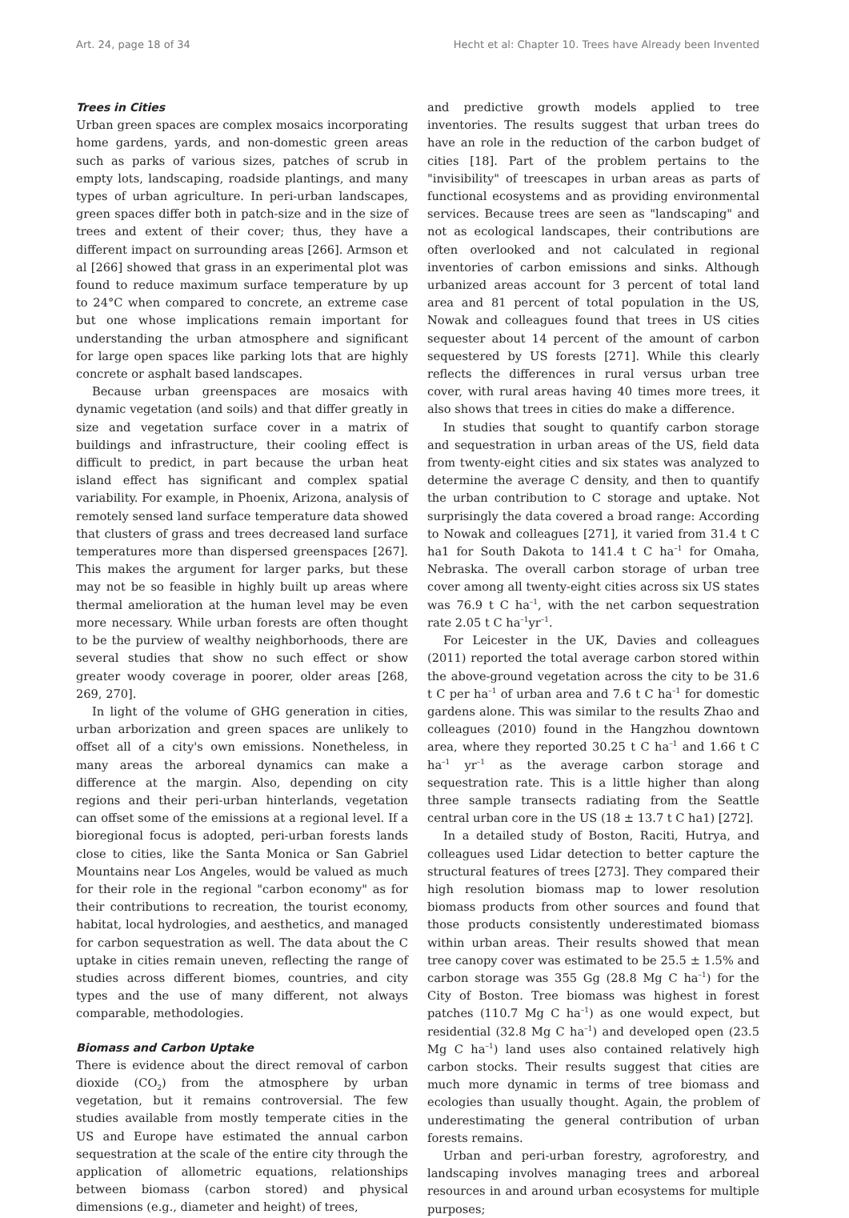Art. 24, page 18 of 34 Hecht et al: Chapter 10. Trees have Already been Invented
Trees in Cities
Urban green spaces are complex mosaics incorporating home gardens, yards, and non-domestic green areas such as parks of various sizes, patches of scrub in empty lots, landscaping, roadside plantings, and many types of urban agriculture. In peri-urban landscapes, green spaces differ both in patch-size and in the size of trees and extent of their cover; thus, they have a different impact on surrounding areas [266]. Armson et al [266] showed that grass in an experimental plot was found to reduce maximum surface temperature by up to 24°C when compared to concrete, an extreme case but one whose implications remain important for understanding the urban atmosphere and significant for large open spaces like parking lots that are highly concrete or asphalt based landscapes.
Because urban greenspaces are mosaics with dynamic vegetation (and soils) and that differ greatly in size and vegetation surface cover in a matrix of buildings and infrastructure, their cooling effect is difficult to predict, in part because the urban heat island effect has significant and complex spatial variability. For example, in Phoenix, Arizona, analysis of remotely sensed land surface temperature data showed that clusters of grass and trees decreased land surface temperatures more than dispersed greenspaces [267]. This makes the argument for larger parks, but these may not be so feasible in highly built up areas where thermal amelioration at the human level may be even more necessary. While urban forests are often thought to be the purview of wealthy neighborhoods, there are several studies that show no such effect or show greater woody coverage in poorer, older areas [268, 269, 270].
In light of the volume of GHG generation in cities, urban arborization and green spaces are unlikely to offset all of a city's own emissions. Nonetheless, in many areas the arboreal dynamics can make a difference at the margin. Also, depending on city regions and their peri-urban hinterlands, vegetation can offset some of the emissions at a regional level. If a bioregional focus is adopted, peri-urban forests lands close to cities, like the Santa Monica or San Gabriel Mountains near Los Angeles, would be valued as much for their role in the regional "carbon economy" as for their contributions to recreation, the tourist economy, habitat, local hydrologies, and aesthetics, and managed for carbon sequestration as well. The data about the C uptake in cities remain uneven, reflecting the range of studies across different biomes, countries, and city types and the use of many different, not always comparable, methodologies.
Biomass and Carbon Uptake
There is evidence about the direct removal of carbon dioxide (CO<sub>2</sub>) from the atmosphere by urban vegetation, but it remains controversial. The few studies available from mostly temperate cities in the US and Europe have estimated the annual carbon sequestration at the scale of the entire city through the application of allometric equations, relationships between biomass (carbon stored) and physical dimensions (e.g., diameter and height) of trees,
and predictive growth models applied to tree inventories. The results suggest that urban trees do have an role in the reduction of the carbon budget of cities [18]. Part of the problem pertains to the "invisibility" of treescapes in urban areas as parts of functional ecosystems and as providing environmental services. Because trees are seen as "landscaping" and not as ecological landscapes, their contributions are often overlooked and not calculated in regional inventories of carbon emissions and sinks. Although urbanized areas account for 3 percent of total land area and 81 percent of total population in the US, Nowak and colleagues found that trees in US cities sequester about 14 percent of the amount of carbon sequestered by US forests [271]. While this clearly reflects the differences in rural versus urban tree cover, with rural areas having 40 times more trees, it also shows that trees in cities do make a difference.
In studies that sought to quantify carbon storage and sequestration in urban areas of the US, field data from twenty-eight cities and six states was analyzed to determine the average C density, and then to quantify the urban contribution to C storage and uptake. Not surprisingly the data covered a broad range: According to Nowak and colleagues [271], it varied from 31.4 t C ha1 for South Dakota to 141.4 t C ha<sup>–1</sup> for Omaha, Nebraska. The overall carbon storage of urban tree cover among all twenty-eight cities across six US states was 76.9 t C ha<sup>–1</sup>, with the net carbon sequestration rate 2.05 t C ha<sup>–1</sup>yr<sup>–1</sup>.
For Leicester in the UK, Davies and colleagues (2011) reported the total average carbon stored within the above-ground vegetation across the city to be 31.6 t C per ha<sup>–1</sup> of urban area and 7.6 t C ha<sup>–1</sup> for domestic gardens alone. This was similar to the results Zhao and colleagues (2010) found in the Hangzhou downtown area, where they reported 30.25 t C ha<sup>–1</sup> and 1.66 t C ha<sup>–1</sup> yr<sup>–1</sup> as the average carbon storage and sequestration rate. This is a little higher than along three sample transects radiating from the Seattle central urban core in the US (18 ± 13.7 t C ha1) [272].
In a detailed study of Boston, Raciti, Hutrya, and colleagues used Lidar detection to better capture the structural features of trees [273]. They compared their high resolution biomass map to lower resolution biomass products from other sources and found that those products consistently underestimated biomass within urban areas. Their results showed that mean tree canopy cover was estimated to be 25.5 ± 1.5% and carbon storage was 355 Gg (28.8 Mg C ha<sup>–1</sup>) for the City of Boston. Tree biomass was highest in forest patches (110.7 Mg C ha<sup>–1</sup>) as one would expect, but residential (32.8 Mg C ha<sup>–1</sup>) and developed open (23.5 Mg C ha<sup>–1</sup>) land uses also contained relatively high carbon stocks. Their results suggest that cities are much more dynamic in terms of tree biomass and ecologies than usually thought. Again, the problem of underestimating the general contribution of urban forests remains.
Urban and peri-urban forestry, agroforestry, and landscaping involves managing trees and arboreal resources in and around urban ecosystems for multiple purposes;